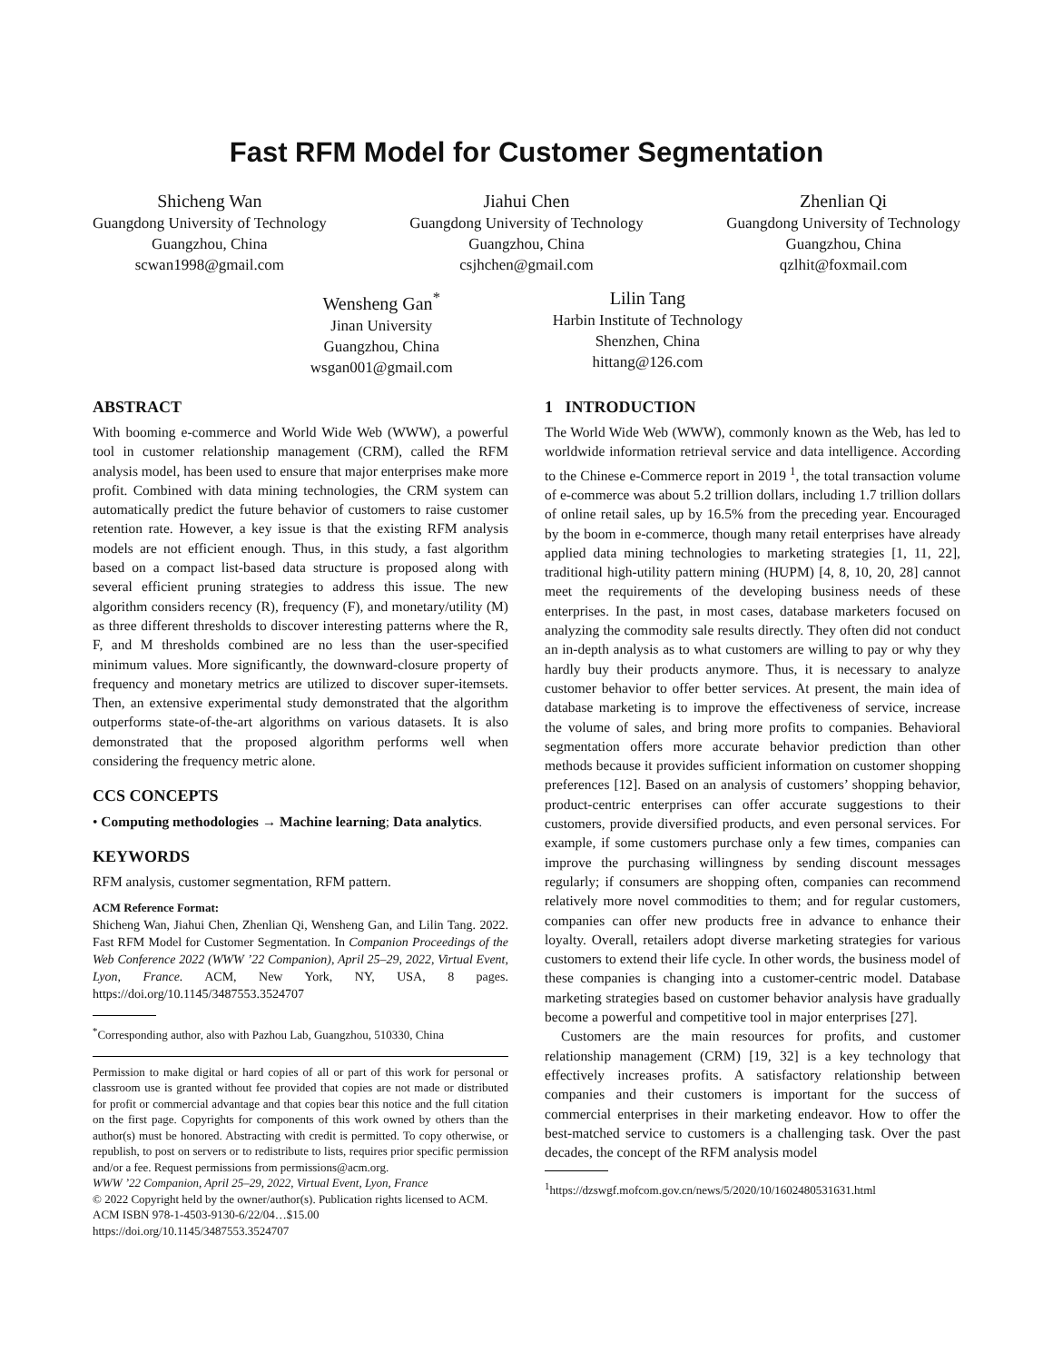Fast RFM Model for Customer Segmentation
Shicheng Wan
Guangdong University of Technology
Guangzhou, China
scwan1998@gmail.com
Jiahui Chen
Guangdong University of Technology
Guangzhou, China
csjhchen@gmail.com
Zhenlian Qi
Guangdong University of Technology
Guangzhou, China
qzlhit@foxmail.com
Wensheng Gan<sup>*</sup>
Jinan University
Guangzhou, China
wsgan001@gmail.com
Lilin Tang
Harbin Institute of Technology
Shenzhen, China
hittang@126.com
ABSTRACT
With booming e-commerce and World Wide Web (WWW), a powerful tool in customer relationship management (CRM), called the RFM analysis model, has been used to ensure that major enterprises make more profit. Combined with data mining technologies, the CRM system can automatically predict the future behavior of customers to raise customer retention rate. However, a key issue is that the existing RFM analysis models are not efficient enough. Thus, in this study, a fast algorithm based on a compact list-based data structure is proposed along with several efficient pruning strategies to address this issue. The new algorithm considers recency (R), frequency (F), and monetary/utility (M) as three different thresholds to discover interesting patterns where the R, F, and M thresholds combined are no less than the user-specified minimum values. More significantly, the downward-closure property of frequency and monetary metrics are utilized to discover super-itemsets. Then, an extensive experimental study demonstrated that the algorithm outperforms state-of-the-art algorithms on various datasets. It is also demonstrated that the proposed algorithm performs well when considering the frequency metric alone.
CCS CONCEPTS
• Computing methodologies → Machine learning; Data analytics.
KEYWORDS
RFM analysis, customer segmentation, RFM pattern.
ACM Reference Format:
Shicheng Wan, Jiahui Chen, Zhenlian Qi, Wensheng Gan, and Lilin Tang. 2022. Fast RFM Model for Customer Segmentation. In Companion Proceedings of the Web Conference 2022 (WWW ’22 Companion), April 25–29, 2022, Virtual Event, Lyon, France. ACM, New York, NY, USA, 8 pages. https://doi.org/10.1145/3487553.3524707
<sup>*</sup> Corresponding author, also with Pazhou Lab, Guangzhou, 510330, China
Permission to make digital or hard copies of all or part of this work for personal or classroom use is granted without fee provided that copies are not made or distributed for profit or commercial advantage and that copies bear this notice and the full citation on the first page. Copyrights for components of this work owned by others than the author(s) must be honored. Abstracting with credit is permitted. To copy otherwise, or republish, to post on servers or to redistribute to lists, requires prior specific permission and/or a fee. Request permissions from permissions@acm.org.
WWW ’22 Companion, April 25–29, 2022, Virtual Event, Lyon, France
© 2022 Copyright held by the owner/author(s). Publication rights licensed to ACM.
ACM ISBN 978-1-4503-9130-6/22/04…$15.00
https://doi.org/10.1145/3487553.3524707
1 INTRODUCTION
The World Wide Web (WWW), commonly known as the Web, has led to worldwide information retrieval service and data intelligence. According to the Chinese e-Commerce report in 2019 <sup>1</sup>, the total transaction volume of e-commerce was about 5.2 trillion dollars, including 1.7 trillion dollars of online retail sales, up by 16.5% from the preceding year. Encouraged by the boom in e-commerce, though many retail enterprises have already applied data mining technologies to marketing strategies [1, 11, 22], traditional high-utility pattern mining (HUPM) [4, 8, 10, 20, 28] cannot meet the requirements of the developing business needs of these enterprises. In the past, in most cases, database marketers focused on analyzing the commodity sale results directly. They often did not conduct an in-depth analysis as to what customers are willing to pay or why they hardly buy their products anymore. Thus, it is necessary to analyze customer behavior to offer better services. At present, the main idea of database marketing is to improve the effectiveness of service, increase the volume of sales, and bring more profits to companies. Behavioral segmentation offers more accurate behavior prediction than other methods because it provides sufficient information on customer shopping preferences [12]. Based on an analysis of customers’ shopping behavior, product-centric enterprises can offer accurate suggestions to their customers, provide diversified products, and even personal services. For example, if some customers purchase only a few times, companies can improve the purchasing willingness by sending discount messages regularly; if consumers are shopping often, companies can recommend relatively more novel commodities to them; and for regular customers, companies can offer new products free in advance to enhance their loyalty. Overall, retailers adopt diverse marketing strategies for various customers to extend their life cycle. In other words, the business model of these companies is changing into a customer-centric model. Database marketing strategies based on customer behavior analysis have gradually become a powerful and competitive tool in major enterprises [27].
Customers are the main resources for profits, and customer relationship management (CRM) [19, 32] is a key technology that effectively increases profits. A satisfactory relationship between companies and their customers is important for the success of commercial enterprises in their marketing endeavor. How to offer the best-matched service to customers is a challenging task. Over the past decades, the concept of the RFM analysis model
<sup>1</sup> https://dzswgf.mofcom.gov.cn/news/5/2020/10/1602480531631.html